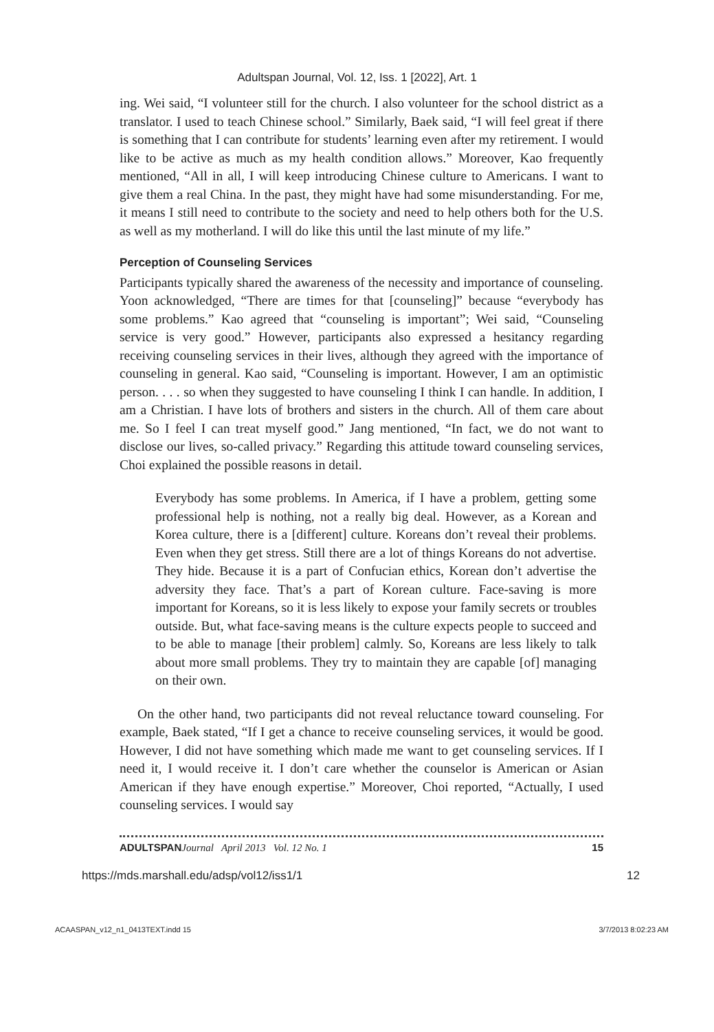Adultspan Journal, Vol. 12, Iss. 1 [2022], Art. 1
ing. Wei said, “I volunteer still for the church. I also volunteer for the school district as a translator. I used to teach Chinese school.” Similarly, Baek said, “I will feel great if there is something that I can contribute for students’ learning even after my retirement. I would like to be active as much as my health condition allows.” Moreover, Kao frequently mentioned, “All in all, I will keep introducing Chinese culture to Americans. I want to give them a real China. In the past, they might have had some misunderstanding. For me, it means I still need to contribute to the society and need to help others both for the U.S. as well as my motherland. I will do like this until the last minute of my life.”
Perception of Counseling Services
Participants typically shared the awareness of the necessity and importance of counseling. Yoon acknowledged, “There are times for that [counseling]” because “everybody has some problems.” Kao agreed that “counseling is important”; Wei said, “Counseling service is very good.” However, participants also expressed a hesitancy regarding receiving counseling services in their lives, although they agreed with the importance of counseling in general. Kao said, “Counseling is important. However, I am an optimistic person. . . . so when they suggested to have counseling I think I can handle. In addition, I am a Christian. I have lots of brothers and sisters in the church. All of them care about me. So I feel I can treat myself good.” Jang mentioned, “In fact, we do not want to disclose our lives, so-called privacy.” Regarding this attitude toward counseling services, Choi explained the possible reasons in detail.
Everybody has some problems. In America, if I have a problem, getting some professional help is nothing, not a really big deal. However, as a Korean and Korea culture, there is a [different] culture. Koreans don’t reveal their problems. Even when they get stress. Still there are a lot of things Koreans do not advertise. They hide. Because it is a part of Confucian ethics, Korean don’t advertise the adversity they face. That’s a part of Korean culture. Face-saving is more important for Koreans, so it is less likely to expose your family secrets or troubles outside. But, what face-saving means is the culture expects people to succeed and to be able to manage [their problem] calmly. So, Koreans are less likely to talk about more small problems. They try to maintain they are capable [of] managing on their own.
On the other hand, two participants did not reveal reluctance toward counseling. For example, Baek stated, “If I get a chance to receive counseling services, it would be good. However, I did not have something which made me want to get counseling services. If I need it, I would receive it. I don’t care whether the counselor is American or Asian American if they have enough expertise.” Moreover, Choi reported, “Actually, I used counseling services. I would say
ADULTSPAN Journal April 2013 Vol. 12 No. 1 15
https://mds.marshall.edu/adsp/vol12/iss1/1 12
ACAASPAN_v12_n1_0413TEXT.indd 15 3/7/2013 8:02:23 AM